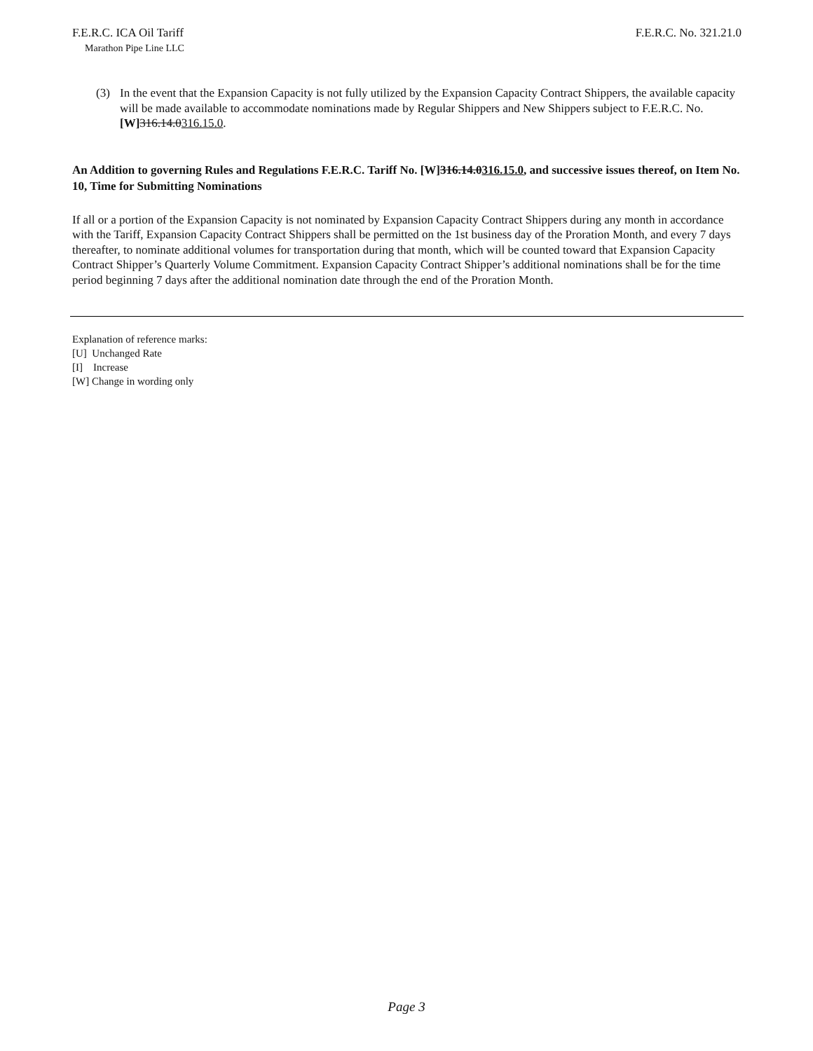F.E.R.C. ICA Oil Tariff
Marathon Pipe Line LLC
F.E.R.C. No. 321.21.0
(3) In the event that the Expansion Capacity is not fully utilized by the Expansion Capacity Contract Shippers, the available capacity will be made available to accommodate nominations made by Regular Shippers and New Shippers subject to F.E.R.C. No. [W] 316.14.0316.15.0.
An Addition to governing Rules and Regulations F.E.R.C. Tariff No. [W]316.14.0316.15.0, and successive issues thereof, on Item No. 10, Time for Submitting Nominations
If all or a portion of the Expansion Capacity is not nominated by Expansion Capacity Contract Shippers during any month in accordance with the Tariff, Expansion Capacity Contract Shippers shall be permitted on the 1st business day of the Proration Month, and every 7 days thereafter, to nominate additional volumes for transportation during that month, which will be counted toward that Expansion Capacity Contract Shipper’s Quarterly Volume Commitment. Expansion Capacity Contract Shipper’s additional nominations shall be for the time period beginning 7 days after the additional nomination date through the end of the Proration Month.
Explanation of reference marks:
[U] Unchanged Rate
[I] Increase
[W] Change in wording only
Page 3